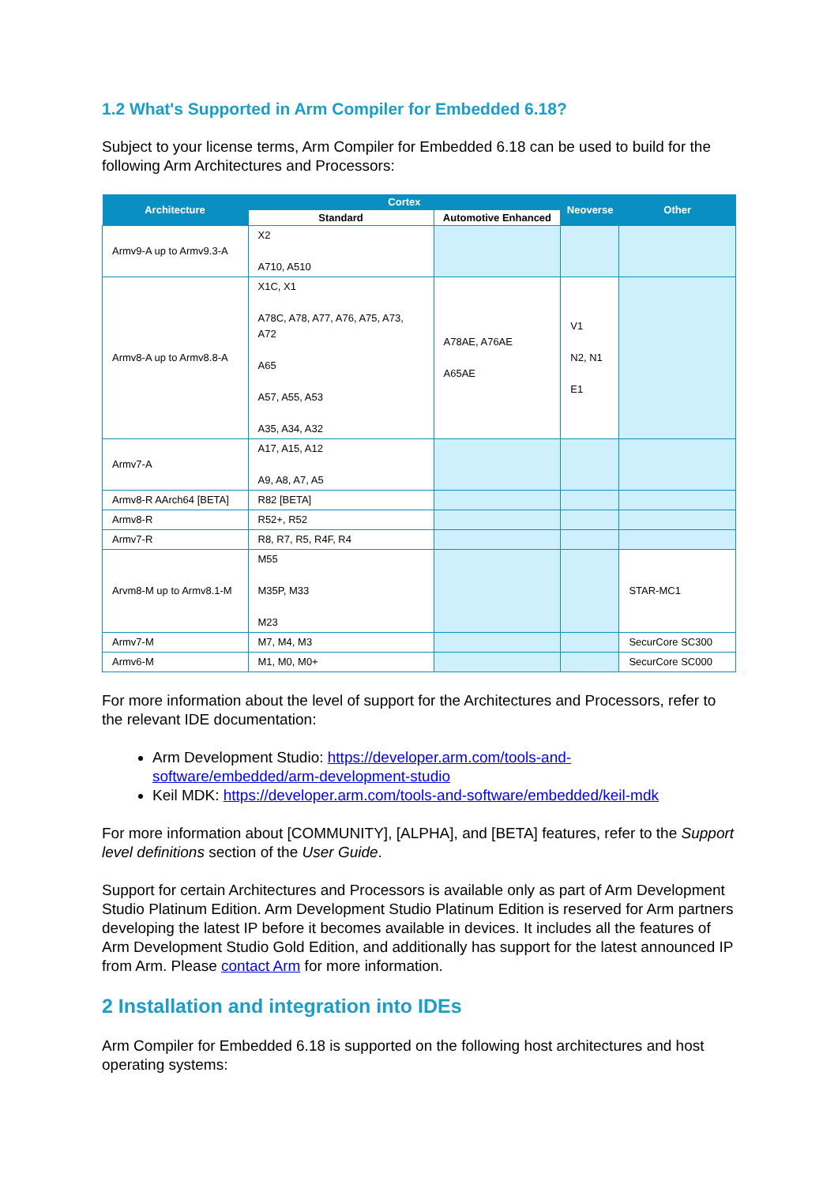1.2 What's Supported in Arm Compiler for Embedded 6.18?
Subject to your license terms, Arm Compiler for Embedded 6.18 can be used to build for the following Arm Architectures and Processors:
| Architecture | Cortex | | Neoverse | Other |
| --- | --- | --- | --- | --- |
| | Standard | Automotive Enhanced | | |
| Armv9-A up to Armv9.3-A | X2 A710, A510 | | | |
| Armv8-A up to Armv8.8-A | X1C, X1 A78C, A78, A77, A76, A75, A73, A72 A65 A57, A55, A53 A35, A34, A32 | A78AE, A76AE A65AE | V1 N2, N1 E1 | |
| Armv7-A | A17, A15, A12 A9, A8, A7, A5 | | | |
| Armv8-R AArch64 [BETA] | R82 [BETA] | | | |
| Armv8-R | R52+, R52 | | | |
| Armv7-R | R8, R7, R5, R4F, R4 | | | |
| Arvm8-M up to Armv8.1-M | M55 M35P, M33 M23 | | | STAR-MC1 |
| Armv7-M | M7, M4, M3 | | | SecurCore SC300 |
| Armv6-M | M1, M0, M0+ | | | SecurCore SC000 |
For more information about the level of support for the Architectures and Processors, refer to the relevant IDE documentation:
Arm Development Studio: https://developer.arm.com/tools-and-software/embedded/arm-development-studio
Keil MDK: https://developer.arm.com/tools-and-software/embedded/keil-mdk
For more information about [COMMUNITY], [ALPHA], and [BETA] features, refer to the Support level definitions section of the User Guide.
Support for certain Architectures and Processors is available only as part of Arm Development Studio Platinum Edition. Arm Development Studio Platinum Edition is reserved for Arm partners developing the latest IP before it becomes available in devices. It includes all the features of Arm Development Studio Gold Edition, and additionally has support for the latest announced IP from Arm. Please contact Arm for more information.
2 Installation and integration into IDEs
Arm Compiler for Embedded 6.18 is supported on the following host architectures and host operating systems: